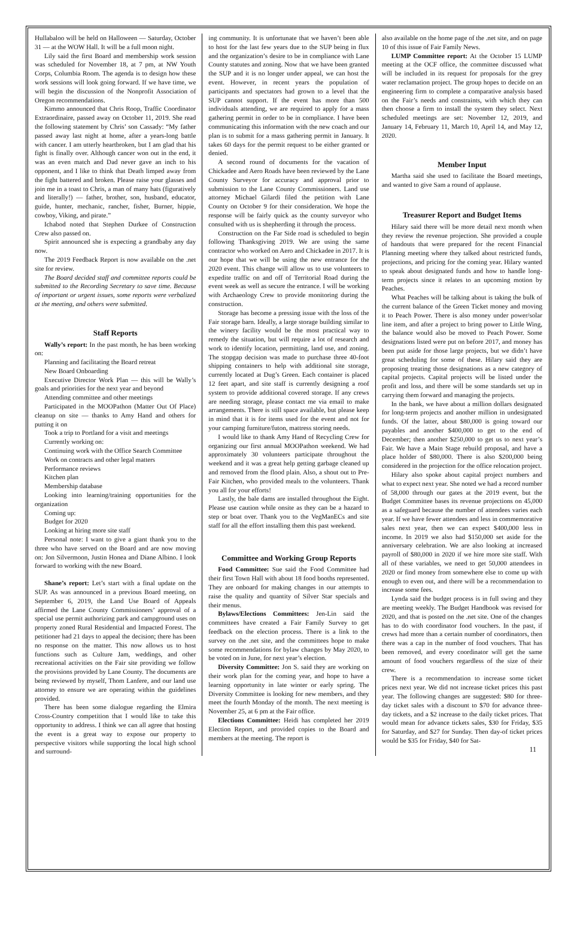Hullabaloo will be held on Halloween — Saturday, October 31 — at the WOW Hall. It will be a full moon night.
Lily said the first Board and membership work session was scheduled for November 18, at 7 pm, at NW Youth Corps, Columbia Room. The agenda is to design how these work sessions will look going forward. If we have time, we will begin the discussion of the Nonprofit Association of Oregon recommendations.
Kimmo announced that Chris Roop, Traffic Coordinator Extraordinaire, passed away on October 11, 2019. She read the following statement by Chris’ son Cassady: “My father passed away last night at home, after a years-long battle with cancer. I am utterly heartbroken, but I am glad that his fight is finally over. Although cancer won out in the end, it was an even match and Dad never gave an inch to his opponent, and I like to think that Death limped away from the fight battered and broken. Please raise your glasses and join me in a toast to Chris, a man of many hats (figuratively and literally!) — father, brother, son, husband, educator, guide, hunter, mechanic, rancher, fisher, Burner, hippie, cowboy, Viking, and pirate.”
Ichabod noted that Stephen Durkee of Construction Crew also passed on.
Spirit announced she is expecting a grandbaby any day now.
The 2019 Feedback Report is now available on the .net site for review.
The Board decided staff and committee reports could be submitted to the Recording Secretary to save time. Because of important or urgent issues, some reports were verbalized at the meeting, and others were submitted.
Staff Reports
Wally’s report: In the past month, he has been working on:
Planning and facilitating the Board retreat
New Board Onboarding
Executive Director Work Plan — this will be Wally’s goals and priorities for the next year and beyond
Attending committee and other meetings
Participated in the MOOPathon (Matter Out Of Place) cleanup on site — thanks to Amy Hand and others for putting it on
Took a trip to Portland for a visit and meetings
Currently working on:
Continuing work with the Office Search Committee
Work on contracts and other legal matters
Performance reviews
Kitchen plan
Membership database
Looking into learning/training opportunities for the organization
Coming up:
Budget for 2020
Looking at hiring more site staff
Personal note: I want to give a giant thank you to the three who have served on the Board and are now moving on: Jon Silvermoon, Justin Honea and Diane Albino. I look forward to working with the new Board.
Shane’s report: Let’s start with a final update on the SUP. As was announced in a previous Board meeting, on September 6, 2019, the Land Use Board of Appeals affirmed the Lane County Commissioners’ approval of a special use permit authorizing park and campground uses on property zoned Rural Residential and Impacted Forest. The petitioner had 21 days to appeal the decision; there has been no response on the matter. This now allows us to host functions such as Culture Jam, weddings, and other recreational activities on the Fair site providing we follow the provisions provided by Lane County. The documents are being reviewed by myself, Thom Lanfere, and our land use attorney to ensure we are operating within the guidelines provided.
There has been some dialogue regarding the Elmira Cross-Country competition that I would like to take this opportunity to address. I think we can all agree that hosting the event is a great way to expose our property to perspective visitors while supporting the local high school and surround-
ing community. It is unfortunate that we haven’t been able to host for the last few years due to the SUP being in flux and the organization’s desire to be in compliance with Lane County statutes and zoning. Now that we have been granted the SUP and it is no longer under appeal, we can host the event. However, in recent years the population of participants and spectators had grown to a level that the SUP cannot support. If the event has more than 500 individuals attending, we are required to apply for a mass gathering permit in order to be in compliance. I have been communicating this information with the new coach and our plan is to submit for a mass gathering permit in January. It takes 60 days for the permit request to be either granted or denied.
A second round of documents for the vacation of Chickadee and Aero Roads have been reviewed by the Lane County Surveyor for accuracy and approval prior to submission to the Lane County Commissioners. Land use attorney Michael Gilardi filed the petition with Lane County on October 9 for their consideration. We hope the response will be fairly quick as the county surveyor who consulted with us is shepherding it through the process.
Construction on the Far Side road is scheduled to begin following Thanksgiving 2019. We are using the same contractor who worked on Aero and Chickadee in 2017. It is our hope that we will be using the new entrance for the 2020 event. This change will allow us to use volunteers to expedite traffic on and off of Territorial Road during the event week as well as secure the entrance. I will be working with Archaeology Crew to provide monitoring during the construction.
Storage has become a pressing issue with the loss of the Fair storage barn. Ideally, a large storage building similar to the winery facility would be the most practical way to remedy the situation, but will require a lot of research and work to identify location, permitting, land use, and zoning. The stopgap decision was made to purchase three 40-foot shipping containers to help with additional site storage, currently located at Dug’s Green. Each container is placed 12 feet apart, and site staff is currently designing a roof system to provide additional covered storage. If any crews are needing storage, please contact me via email to make arrangements. There is still space available, but please keep in mind that it is for items used for the event and not for your camping furniture/futon, mattress storing needs.
I would like to thank Amy Hand of Recycling Crew for organizing our first annual MOOPathon weekend. We had approximately 30 volunteers participate throughout the weekend and it was a great help getting garbage cleaned up and removed from the flood plain. Also, a shout out to Pre-Fair Kitchen, who provided meals to the volunteers. Thank you all for your efforts!
Lastly, the bale dams are installed throughout the Eight. Please use caution while onsite as they can be a hazard to step or boat over. Thank you to the VegManECs and site staff for all the effort installing them this past weekend.
Committee and Working Group Reports
Food Committee: Sue said the Food Committee had their first Town Hall with about 18 food booths represented. They are onboard for making changes in our attempts to raise the quality and quantity of Silver Star specials and their menus.
Bylaws/Elections Committees: Jen-Lin said the committees have created a Fair Family Survey to get feedback on the election process. There is a link to the survey on the .net site, and the committees hope to make some recommendations for bylaw changes by May 2020, to be voted on in June, for next year’s election.
Diversity Committee: Jon S. said they are working on their work plan for the coming year, and hope to have a learning opportunity in late winter or early spring. The Diversity Committee is looking for new members, and they meet the fourth Monday of the month. The next meeting is November 25, at 6 pm at the Fair office.
Elections Committee: Heidi has completed her 2019 Election Report, and provided copies to the Board and members at the meeting. The report is
also available on the home page of the .net site, and on page 10 of this issue of Fair Family News.
LUMP Committee report: At the October 15 LUMP meeting at the OCF office, the committee discussed what will be included in its request for proposals for the grey water reclamation project. The group hopes to decide on an engineering firm to complete a comparative analysis based on the Fair’s needs and constraints, with which they can then choose a firm to install the system they select. Next scheduled meetings are set: November 12, 2019, and January 14, February 11, March 10, April 14, and May 12, 2020.
Member Input
Martha said she used to facilitate the Board meetings, and wanted to give Sam a round of applause.
Treasurer Report and Budget Items
Hilary said there will be more detail next month when they review the revenue projection. She provided a couple of handouts that were prepared for the recent Financial Planning meeting where they talked about restricted funds, projections, and pricing for the coming year. Hilary wanted to speak about designated funds and how to handle long-term projects since it relates to an upcoming motion by Peaches.
What Peaches will be talking about is taking the bulk of the current balance of the Green Ticket money and moving it to Peach Power. There is also money under power/solar line item, and after a project to bring power to Little Wing, the balance would also be moved to Peach Power. Some designations listed were put on before 2017, and money has been put aside for those large projects, but we didn’t have great scheduling for some of these. Hilary said they are proposing treating those designations as a new category of capital projects. Capital projects will be listed under the profit and loss, and there will be some standards set up in carrying them forward and managing the projects.
In the bank, we have about a million dollars designated for long-term projects and another million in undesignated funds. Of the latter, about $80,000 is going toward our payables and another $400,000 to get to the end of December; then another $250,000 to get us to next year’s Fair. We have a Main Stage rebuild proposal, and have a place holder of $80,000. There is also $200,000 being considered in the projection for the office relocation project.
Hilary also spoke about capital project numbers and what to expect next year. She noted we had a record number of 58,000 through our gates at the 2019 event, but the Budget Committee bases its revenue projections on 45,000 as a safeguard because the number of attendees varies each year. If we have fewer attendees and less in commemorative sales next year, then we can expect $400,000 less in income. In 2019 we also had $150,000 set aside for the anniversary celebration. We are also looking at increased payroll of $80,000 in 2020 if we hire more site staff. With all of these variables, we need to get 50,000 attendees in 2020 or find money from somewhere else to come up with enough to even out, and there will be a recommendation to increase some fees.
Lynda said the budget process is in full swing and they are meeting weekly. The Budget Handbook was revised for 2020, and that is posted on the .net site. One of the changes has to do with coordinator food vouchers. In the past, if crews had more than a certain number of coordinators, then there was a cap in the number of food vouchers. That has been removed, and every coordinator will get the same amount of food vouchers regardless of the size of their crew.
There is a recommendation to increase some ticket prices next year. We did not increase ticket prices this past year. The following changes are suggested: $80 for three-day ticket sales with a discount to $70 for advance three-day tickets, and a $2 increase to the daily ticket prices. That would mean for advance tickets sales, $30 for Friday, $35 for Saturday, and $27 for Sunday. Then day-of ticket prices would be $35 for Friday, $40 for Sat-
11